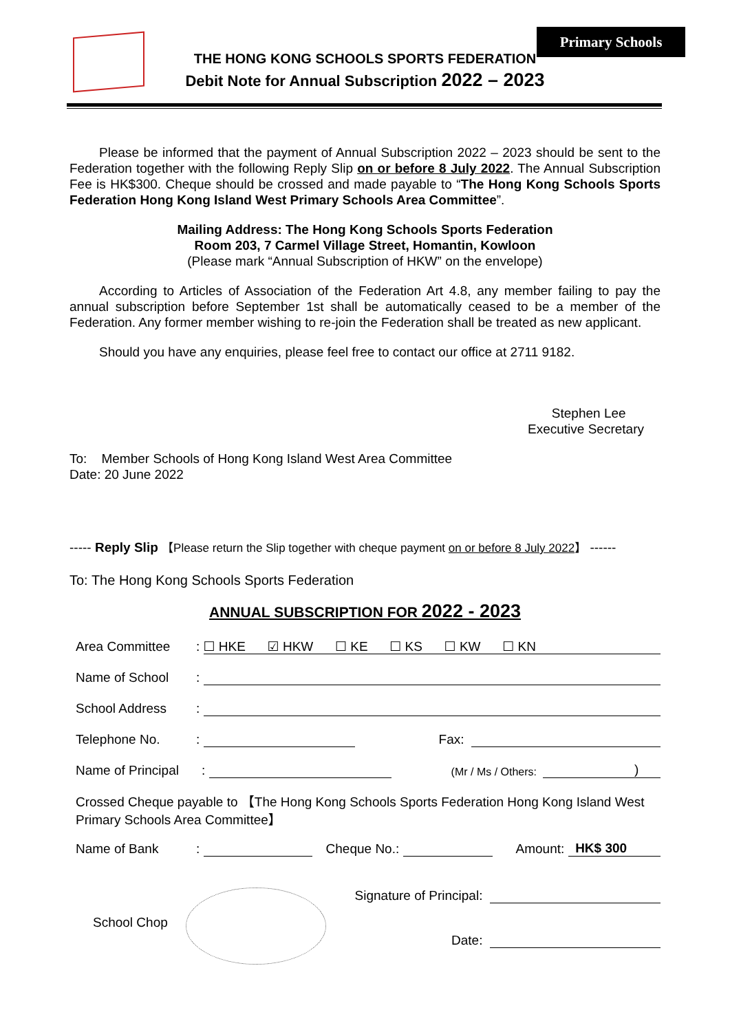Primary Schools
THE HONG KONG SCHOOLS SPORTS FEDERATION
Debit Note for Annual Subscription 2022 – 2023
Please be informed that the payment of Annual Subscription 2022 – 2023 should be sent to the Federation together with the following Reply Slip on or before 8 July 2022. The Annual Subscription Fee is HK$300. Cheque should be crossed and made payable to “The Hong Kong Schools Sports Federation Hong Kong Island West Primary Schools Area Committee”.
Mailing Address: The Hong Kong Schools Sports Federation
Room 203, 7 Carmel Village Street, Homantin, Kowloon
(Please mark “Annual Subscription of HKW” on the envelope)
According to Articles of Association of the Federation Art 4.8, any member failing to pay the annual subscription before September 1st shall be automatically ceased to be a member of the Federation. Any former member wishing to re-join the Federation shall be treated as new applicant.
Should you have any enquiries, please feel free to contact our office at 2711 9182.
Stephen Lee
Executive Secretary
To: Member Schools of Hong Kong Island West Area Committee
Date: 20 June 2022
----- Reply Slip 【Please return the Slip together with cheque payment on or before 8 July 2022】 ------
To: The Hong Kong Schools Sports Federation
ANNUAL SUBSCRIPTION FOR 2022 - 2023
Area Committee: ☐ HKE ☑ HKW ☐ KE ☐ KS ☐ KW ☐ KN
Name of School:
School Address:
Telephone No.: Fax:
Name of Principal: (Mr / Ms / Others: )
Crossed Cheque payable to 【The Hong Kong Schools Sports Federation Hong Kong Island West Primary Schools Area Committee】
Name of Bank: Cheque No.: Amount: HK$ 300
School Chop
Signature of Principal:
Date: